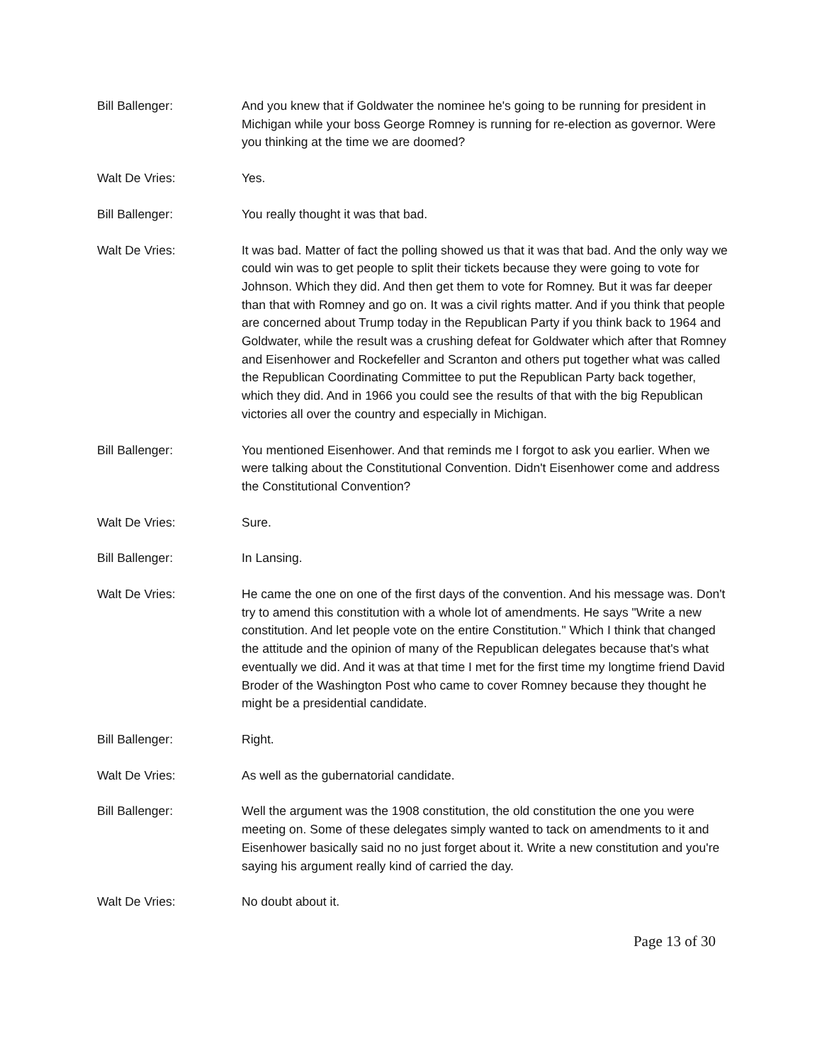Bill Ballenger: And you knew that if Goldwater the nominee he's going to be running for president in Michigan while your boss George Romney is running for re-election as governor. Were you thinking at the time we are doomed?
Walt De Vries: Yes.
Bill Ballenger: You really thought it was that bad.
Walt De Vries: It was bad. Matter of fact the polling showed us that it was that bad. And the only way we could win was to get people to split their tickets because they were going to vote for Johnson. Which they did. And then get them to vote for Romney. But it was far deeper than that with Romney and go on. It was a civil rights matter. And if you think that people are concerned about Trump today in the Republican Party if you think back to 1964 and Goldwater, while the result was a crushing defeat for Goldwater which after that Romney and Eisenhower and Rockefeller and Scranton and others put together what was called the Republican Coordinating Committee to put the Republican Party back together, which they did. And in 1966 you could see the results of that with the big Republican victories all over the country and especially in Michigan.
Bill Ballenger: You mentioned Eisenhower. And that reminds me I forgot to ask you earlier. When we were talking about the Constitutional Convention. Didn't Eisenhower come and address the Constitutional Convention?
Walt De Vries: Sure.
Bill Ballenger: In Lansing.
Walt De Vries: He came the one on one of the first days of the convention. And his message was. Don't try to amend this constitution with a whole lot of amendments. He says "Write a new constitution. And let people vote on the entire Constitution." Which I think that changed the attitude and the opinion of many of the Republican delegates because that's what eventually we did. And it was at that time I met for the first time my longtime friend David Broder of the Washington Post who came to cover Romney because they thought he might be a presidential candidate.
Bill Ballenger: Right.
Walt De Vries: As well as the gubernatorial candidate.
Bill Ballenger: Well the argument was the 1908 constitution, the old constitution the one you were meeting on. Some of these delegates simply wanted to tack on amendments to it and Eisenhower basically said no no just forget about it. Write a new constitution and you're saying his argument really kind of carried the day.
Walt De Vries: No doubt about it.
Page 13 of 30